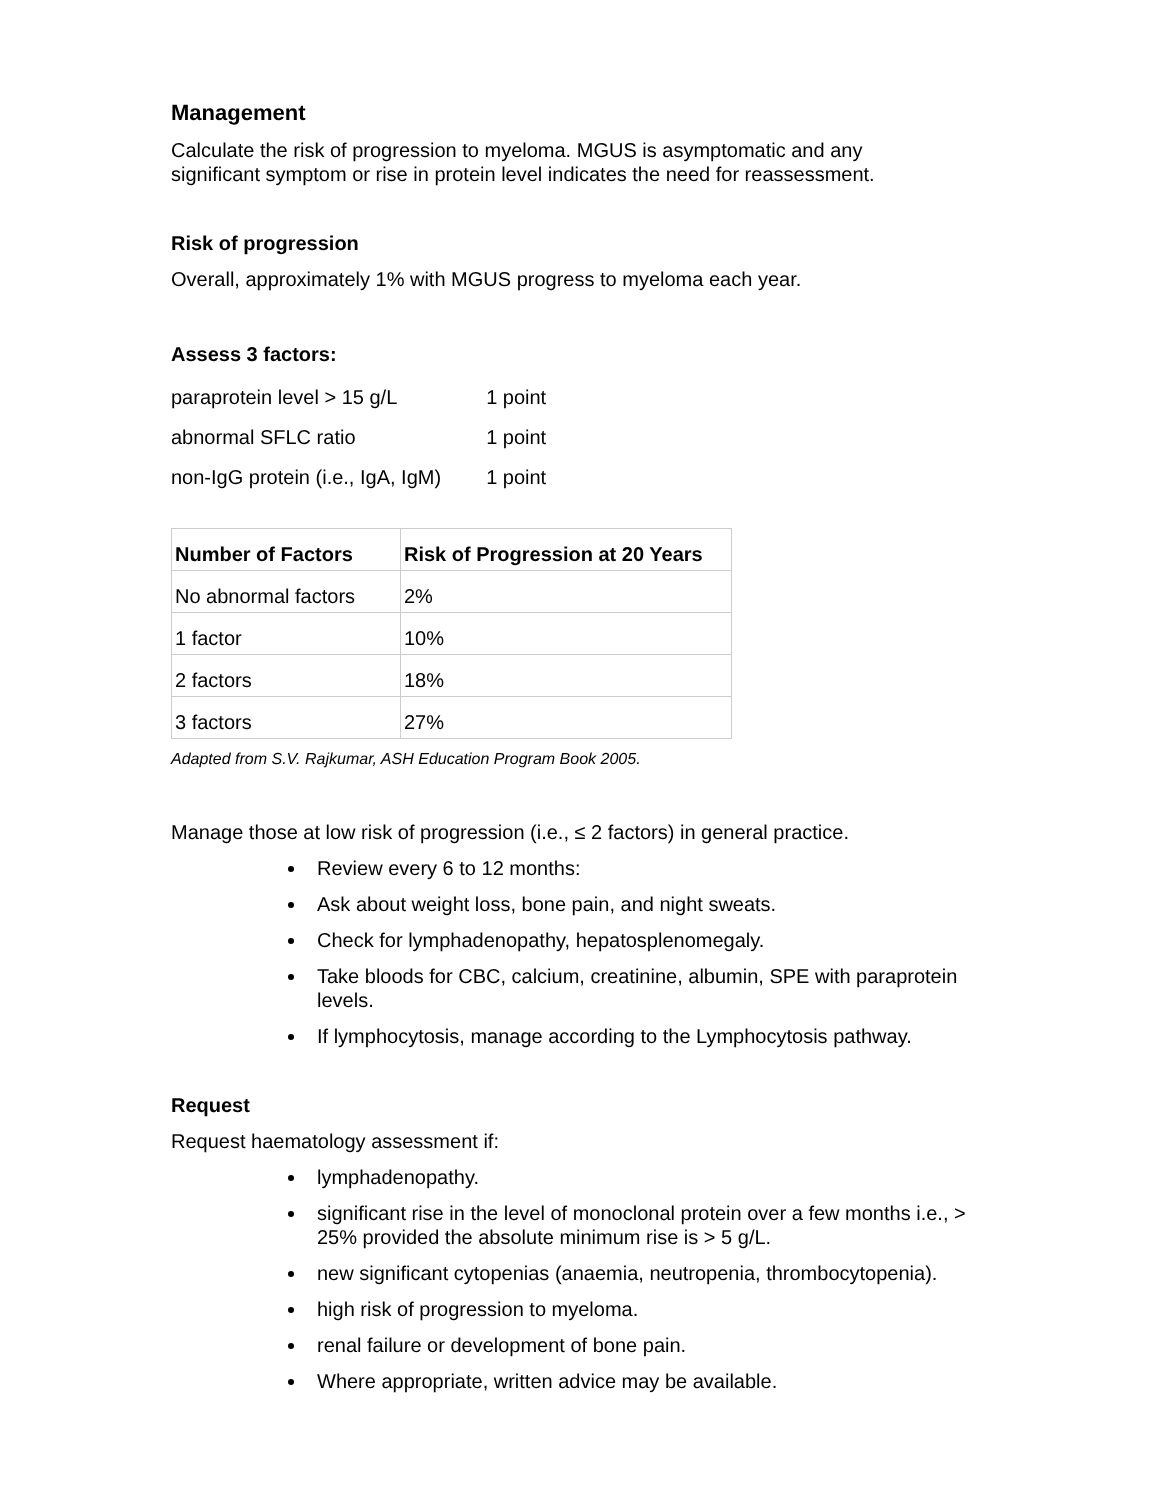Management
Calculate the risk of progression to myeloma. MGUS is asymptomatic and any
significant symptom or rise in protein level indicates the need for reassessment.
Risk of progression
Overall, approximately 1% with MGUS progress to myeloma each year.
Assess 3 factors:
| paraprotein level > 15 g/L | 1 point |
| abnormal SFLC ratio | 1 point |
| non-IgG protein (i.e., IgA, IgM) | 1 point |
| Number of Factors | Risk of Progression at 20 Years |
| --- | --- |
| No abnormal factors | 2% |
| 1 factor | 10% |
| 2 factors | 18% |
| 3 factors | 27% |
Adapted from S.V. Rajkumar, ASH Education Program Book 2005.
Manage those at low risk of progression (i.e., ≤ 2 factors) in general practice.
Review every 6 to 12 months:
Ask about weight loss, bone pain, and night sweats.
Check for lymphadenopathy, hepatosplenomegaly.
Take bloods for CBC, calcium, creatinine, albumin, SPE with paraprotein levels.
If lymphocytosis, manage according to the Lymphocytosis pathway.
Request
Request haematology assessment if:
lymphadenopathy.
significant rise in the level of monoclonal protein over a few months i.e., > 25% provided the absolute minimum rise is > 5 g/L.
new significant cytopenias (anaemia, neutropenia, thrombocytopenia).
high risk of progression to myeloma.
renal failure or development of bone pain.
Where appropriate, written advice may be available.